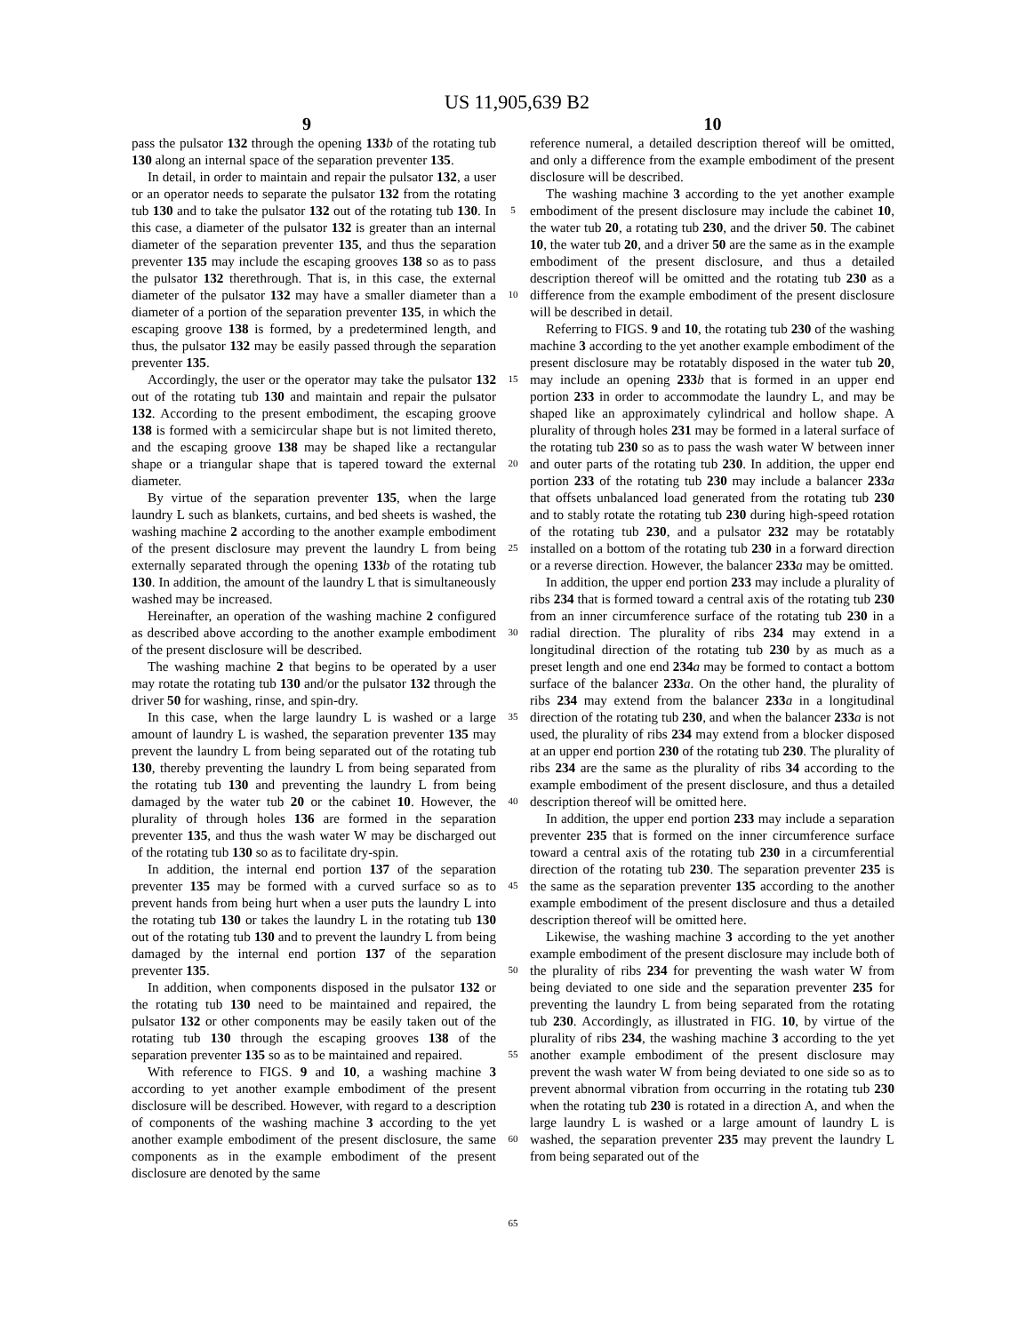US 11,905,639 B2
9 10
pass the pulsator 132 through the opening 133 b of the rotating tub 130 along an internal space of the separation preventer 135.
In detail, in order to maintain and repair the pulsator 132, a user or an operator needs to separate the pulsator 132 from the rotating tub 130 and to take the pulsator 132 out of the rotating tub 130. In this case, a diameter of the pulsator 132 is greater than an internal diameter of the separation preventer 135, and thus the separation preventer 135 may include the escaping grooves 138 so as to pass the pulsator 132 therethrough. That is, in this case, the external diameter of the pulsator 132 may have a smaller diameter than a diameter of a portion of the separation preventer 135, in which the escaping groove 138 is formed, by a predetermined length, and thus, the pulsator 132 may be easily passed through the separation preventer 135.
Accordingly, the user or the operator may take the pulsator 132 out of the rotating tub 130 and maintain and repair the pulsator 132. According to the present embodiment, the escaping groove 138 is formed with a semicircular shape but is not limited thereto, and the escaping groove 138 may be shaped like a rectangular shape or a triangular shape that is tapered toward the external diameter.
By virtue of the separation preventer 135, when the large laundry L such as blankets, curtains, and bed sheets is washed, the washing machine 2 according to the another example embodiment of the present disclosure may prevent the laundry L from being externally separated through the opening 133 b of the rotating tub 130. In addition, the amount of the laundry L that is simultaneously washed may be increased.
Hereinafter, an operation of the washing machine 2 configured as described above according to the another example embodiment of the present disclosure will be described.
The washing machine 2 that begins to be operated by a user may rotate the rotating tub 130 and/or the pulsator 132 through the driver 50 for washing, rinse, and spin-dry.
In this case, when the large laundry L is washed or a large amount of laundry L is washed, the separation preventer 135 may prevent the laundry L from being separated out of the rotating tub 130, thereby preventing the laundry L from being separated from the rotating tub 130 and preventing the laundry L from being damaged by the water tub 20 or the cabinet 10. However, the plurality of through holes 136 are formed in the separation preventer 135, and thus the wash water W may be discharged out of the rotating tub 130 so as to facilitate dry-spin.
In addition, the internal end portion 137 of the separation preventer 135 may be formed with a curved surface so as to prevent hands from being hurt when a user puts the laundry L into the rotating tub 130 or takes the laundry L in the rotating tub 130 out of the rotating tub 130 and to prevent the laundry L from being damaged by the internal end portion 137 of the separation preventer 135.
In addition, when components disposed in the pulsator 132 or the rotating tub 130 need to be maintained and repaired, the pulsator 132 or other components may be easily taken out of the rotating tub 130 through the escaping grooves 138 of the separation preventer 135 so as to be maintained and repaired.
With reference to FIGS. 9 and 10, a washing machine 3 according to yet another example embodiment of the present disclosure will be described. However, with regard to a description of components of the washing machine 3 according to the yet another example embodiment of the present disclosure, the same components as in the example embodiment of the present disclosure are denoted by the same
5
10
15
20
25
30
35
40
45
50
55
60
65
reference numeral, a detailed description thereof will be omitted, and only a difference from the example embodiment of the present disclosure will be described.
The washing machine 3 according to the yet another example embodiment of the present disclosure may include the cabinet 10, the water tub 20, a rotating tub 230, and the driver 50. The cabinet 10, the water tub 20, and a driver 50 are the same as in the example embodiment of the present disclosure, and thus a detailed description thereof will be omitted and the rotating tub 230 as a difference from the example embodiment of the present disclosure will be described in detail.
Referring to FIGS. 9 and 10, the rotating tub 230 of the washing machine 3 according to the yet another example embodiment of the present disclosure may be rotatably disposed in the water tub 20, may include an opening 233 b that is formed in an upper end portion 233 in order to accommodate the laundry L, and may be shaped like an approximately cylindrical and hollow shape. A plurality of through holes 231 may be formed in a lateral surface of the rotating tub 230 so as to pass the wash water W between inner and outer parts of the rotating tub 230. In addition, the upper end portion 233 of the rotating tub 230 may include a balancer 233 a that offsets unbalanced load generated from the rotating tub 230 and to stably rotate the rotating tub 230 during high-speed rotation of the rotating tub 230, and a pulsator 232 may be rotatably installed on a bottom of the rotating tub 230 in a forward direction or a reverse direction. However, the balancer 233 a may be omitted.
In addition, the upper end portion 233 may include a plurality of ribs 234 that is formed toward a central axis of the rotating tub 230 from an inner circumference surface of the rotating tub 230 in a radial direction. The plurality of ribs 234 may extend in a longitudinal direction of the rotating tub 230 by as much as a preset length and one end 234 a may be formed to contact a bottom surface of the balancer 233 a. On the other hand, the plurality of ribs 234 may extend from the balancer 233 a in a longitudinal direction of the rotating tub 230, and when the balancer 233 a is not used, the plurality of ribs 234 may extend from a blocker disposed at an upper end portion 230 of the rotating tub 230. The plurality of ribs 234 are the same as the plurality of ribs 34 according to the example embodiment of the present disclosure, and thus a detailed description thereof will be omitted here.
In addition, the upper end portion 233 may include a separation preventer 235 that is formed on the inner circumference surface toward a central axis of the rotating tub 230 in a circumferential direction of the rotating tub 230. The separation preventer 235 is the same as the separation preventer 135 according to the another example embodiment of the present disclosure and thus a detailed description thereof will be omitted here.
Likewise, the washing machine 3 according to the yet another example embodiment of the present disclosure may include both of the plurality of ribs 234 for preventing the wash water W from being deviated to one side and the separation preventer 235 for preventing the laundry L from being separated from the rotating tub 230. Accordingly, as illustrated in FIG. 10, by virtue of the plurality of ribs 234, the washing machine 3 according to the yet another example embodiment of the present disclosure may prevent the wash water W from being deviated to one side so as to prevent abnormal vibration from occurring in the rotating tub 230 when the rotating tub 230 is rotated in a direction A, and when the large laundry L is washed or a large amount of laundry L is washed, the separation preventer 235 may prevent the laundry L from being separated out of the